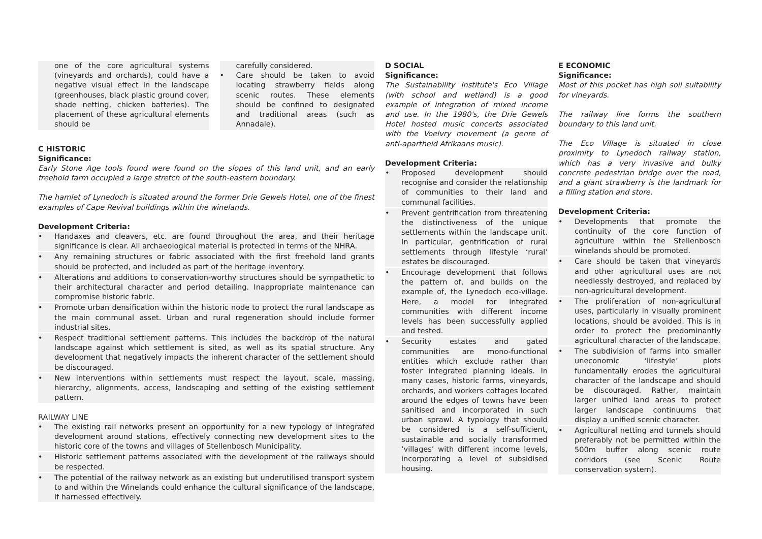one of the core agricultural systems (vineyards and orchards), could have a negative visual effect in the landscape (greenhouses, black plastic ground cover, shade netting, chicken batteries). The placement of these agricultural elements should be
carefully considered.
• Care should be taken to avoid locating strawberry fields along scenic routes. These elements should be confined to designated and traditional areas (such as Annadale).
C HISTORIC
Significance:
Early Stone Age tools found were found on the slopes of this land unit, and an early freehold farm occupied a large stretch of the south-eastern boundary.
The hamlet of Lynedoch is situated around the former Drie Gewels Hotel, one of the finest examples of Cape Revival buildings within the winelands.
Development Criteria:
• Handaxes and cleavers, etc. are found throughout the area, and their heritage significance is clear. All archaeological material is protected in terms of the NHRA.
• Any remaining structures or fabric associated with the first freehold land grants should be protected, and included as part of the heritage inventory.
• Alterations and additions to conservation-worthy structures should be sympathetic to their architectural character and period detailing. Inappropriate maintenance can compromise historic fabric.
• Promote urban densification within the historic node to protect the rural landscape as the main communal asset. Urban and rural regeneration should include former industrial sites.
• Respect traditional settlement patterns. This includes the backdrop of the natural landscape against which settlement is sited, as well as its spatial structure. Any development that negatively impacts the inherent character of the settlement should be discouraged.
• New interventions within settlements must respect the layout, scale, massing, hierarchy, alignments, access, landscaping and setting of the existing settlement pattern.
RAILWAY LINE
• The existing rail networks present an opportunity for a new typology of integrated development around stations, effectively connecting new development sites to the historic core of the towns and villages of Stellenbosch Municipality.
• Historic settlement patterns associated with the development of the railways should be respected.
• The potential of the railway network as an existing but underutilised transport system to and within the Winelands could enhance the cultural significance of the landscape, if harnessed effectively.
D SOCIAL
Significance:
The Sustainability Institute's Eco Village (with school and wetland) is a good example of integration of mixed income and use. In the 1980's, the Drie Gewels Hotel hosted music concerts associated with the Voelvry movement (a genre of anti-apartheid Afrikaans music).
Development Criteria:
• Proposed development should recognise and consider the relationship of communities to their land and communal facilities.
• Prevent gentrification from threatening the distinctiveness of the unique settlements within the landscape unit. In particular, gentrification of rural settlements through lifestyle ‘rural’ estates be discouraged.
• Encourage development that follows the pattern of, and builds on the example of, the Lynedoch eco-village. Here, a model for integrated communities with different income levels has been successfully applied and tested.
• Security estates and gated communities are mono-functional entities which exclude rather than foster integrated planning ideals. In many cases, historic farms, vineyards, orchards, and workers cottages located around the edges of towns have been sanitised and incorporated in such urban sprawl. A typology that should be considered is a self-sufficient, sustainable and socially transformed ‘villages’ with different income levels, incorporating a level of subsidised housing.
E ECONOMIC
Significance:
Most of this pocket has high soil suitability for vineyards.
The railway line forms the southern boundary to this land unit.
The Eco Village is situated in close proximity to Lynedoch railway station, which has a very invasive and bulky concrete pedestrian bridge over the road, and a giant strawberry is the landmark for a filling station and store.
Development Criteria:
• Developments that promote the continuity of the core function of agriculture within the Stellenbosch winelands should be promoted.
• Care should be taken that vineyards and other agricultural uses are not needlessly destroyed, and replaced by non-agricultural development.
• The proliferation of non-agricultural uses, particularly in visually prominent locations, should be avoided. This is in order to protect the predominantly agricultural character of the landscape.
• The subdivision of farms into smaller uneconomic ‘lifestyle’ plots fundamentally erodes the agricultural character of the landscape and should be discouraged. Rather, maintain larger unified land areas to protect larger landscape continuums that display a unified scenic character.
• Agricultural netting and tunnels should preferably not be permitted within the 500m buffer along scenic route corridors (see Scenic Route conservation system).